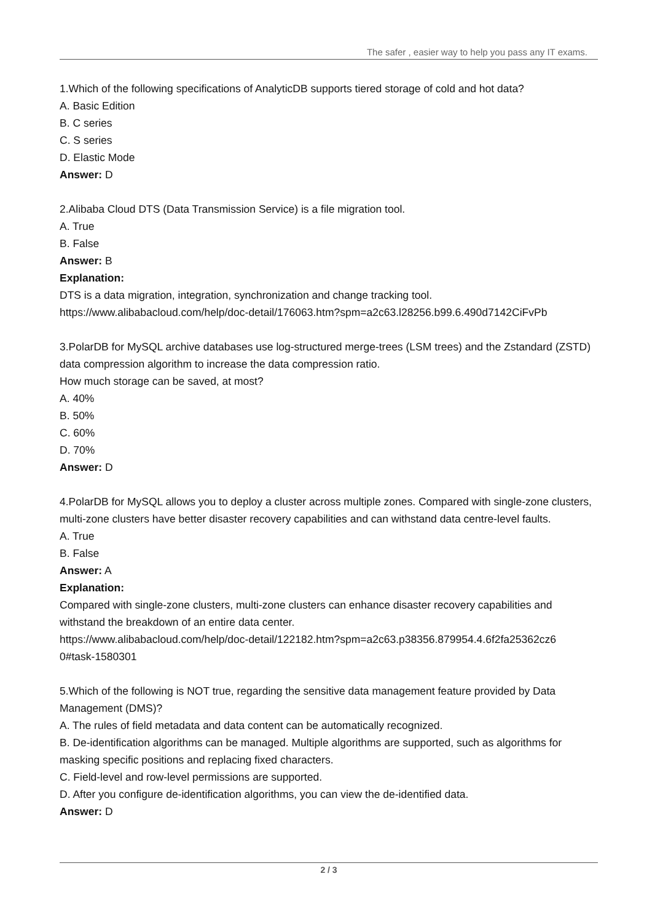The safer , easier way to help you pass any IT exams.
1.Which of the following specifications of AnalyticDB supports tiered storage of cold and hot data?
A. Basic Edition
B. C series
C. S series
D. Elastic Mode
Answer: D
2.Alibaba Cloud DTS (Data Transmission Service) is a file migration tool.
A. True
B. False
Answer: B
Explanation:
DTS is a data migration, integration, synchronization and change tracking tool.
https://www.alibabacloud.com/help/doc-detail/176063.htm?spm=a2c63.l28256.b99.6.490d7142CiFvPb
3.PolarDB for MySQL archive databases use log-structured merge-trees (LSM trees) and the Zstandard (ZSTD) data compression algorithm to increase the data compression ratio.
How much storage can be saved, at most?
A. 40%
B. 50%
C. 60%
D. 70%
Answer: D
4.PolarDB for MySQL allows you to deploy a cluster across multiple zones. Compared with single-zone clusters, multi-zone clusters have better disaster recovery capabilities and can withstand data centre-level faults.
A. True
B. False
Answer: A
Explanation:
Compared with single-zone clusters, multi-zone clusters can enhance disaster recovery capabilities and withstand the breakdown of an entire data center.
https://www.alibabacloud.com/help/doc-detail/122182.htm?spm=a2c63.p38356.879954.4.6f2fa25362cz6
0#task-1580301
5.Which of the following is NOT true, regarding the sensitive data management feature provided by Data Management (DMS)?
A. The rules of field metadata and data content can be automatically recognized.
B. De-identification algorithms can be managed. Multiple algorithms are supported, such as algorithms for masking specific positions and replacing fixed characters.
C. Field-level and row-level permissions are supported.
D. After you configure de-identification algorithms, you can view the de-identified data.
Answer: D
2 / 3